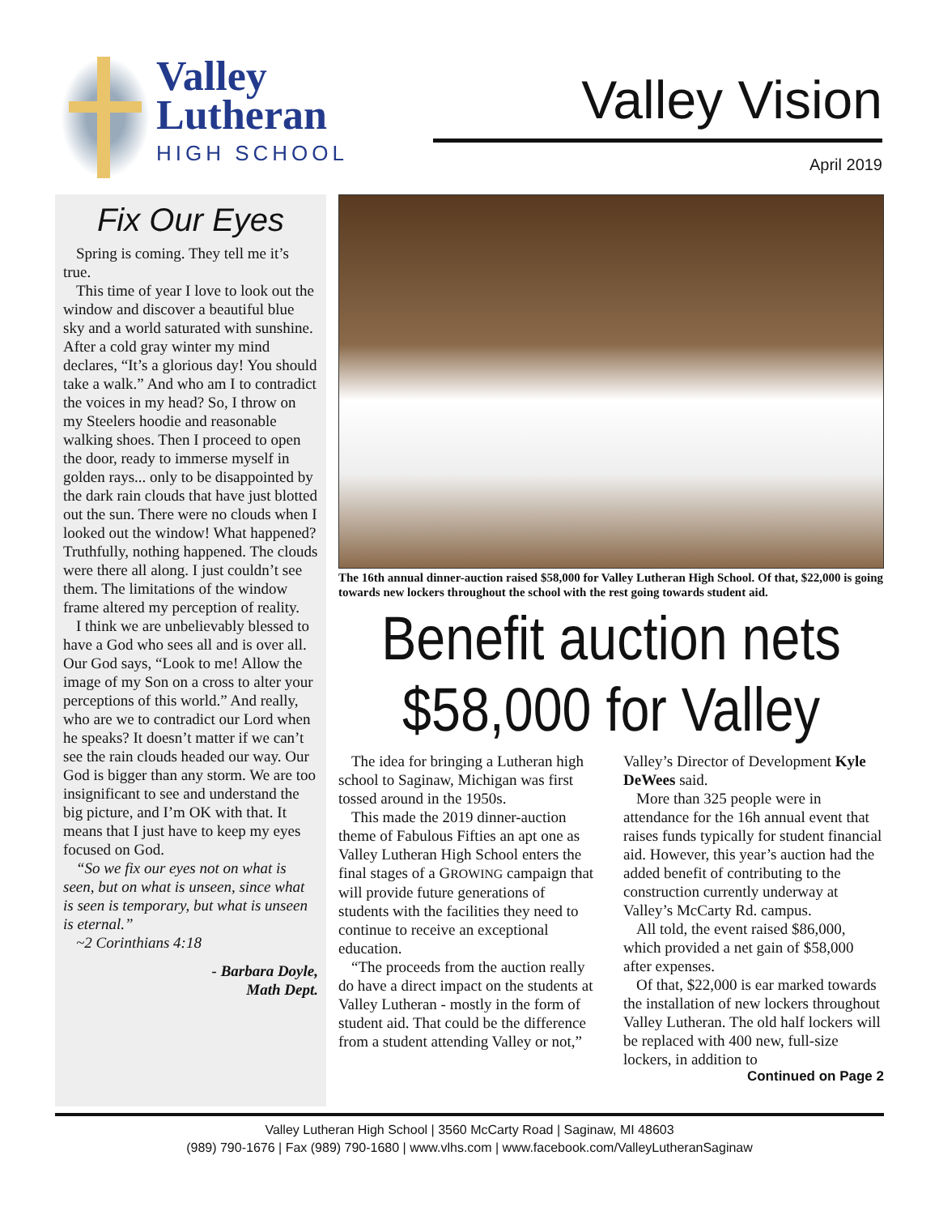Valley
Lutheran
HIGH SCHOOL
Valley Vision
April 2019
Fix Our Eyes
Spring is coming. They tell me it’s true.
This time of year I love to look out the window and discover a beautiful blue sky and a world saturated with sunshine. After a cold gray winter my mind declares, “It’s a glorious day! You should take a walk.” And who am I to contradict the voices in my head? So, I throw on my Steelers hoodie and reasonable walking shoes. Then I proceed to open the door, ready to immerse myself in golden rays... only to be disappointed by the dark rain clouds that have just blotted out the sun. There were no clouds when I looked out the window! What happened? Truthfully, nothing happened. The clouds were there all along. I just couldn’t see them. The limitations of the window frame altered my perception of reality.
I think we are unbelievably blessed to have a God who sees all and is over all. Our God says, “Look to me! Allow the image of my Son on a cross to alter your perceptions of this world.” And really, who are we to contradict our Lord when he speaks? It doesn’t matter if we can’t see the rain clouds headed our way. Our God is bigger than any storm. We are too insignificant to see and understand the big picture, and I’m OK with that. It means that I just have to keep my eyes focused on God.
“So we fix our eyes not on what is seen, but on what is unseen, since what is seen is temporary, but what is unseen is eternal.”
~2 Corinthians 4:18
- Barbara Doyle,
Math Dept.
The 16th annual dinner-auction raised $58,000 for Valley Lutheran High School. Of that, $22,000 is going towards new lockers throughout the school with the rest going towards student aid.
Benefit auction nets $58,000 for Valley
The idea for bringing a Lutheran high school to Saginaw, Michigan was first tossed around in the 1950s.
This made the 2019 dinner-auction theme of Fabulous Fifties an apt one as Valley Lutheran High School enters the final stages of a GROWING campaign that will provide future generations of students with the facilities they need to continue to receive an exceptional education.
“The proceeds from the auction really do have a direct impact on the students at Valley Lutheran - mostly in the form of student aid. That could be the difference from a student attending Valley or not,” Valley’s Director of Development Kyle DeWees said.
More than 325 people were in attendance for the 16h annual event that raises funds typically for student financial aid. However, this year’s auction had the added benefit of contributing to the construction currently underway at Valley’s McCarty Rd. campus.
All told, the event raised $86,000, which provided a net gain of $58,000 after expenses.
Of that, $22,000 is ear marked towards the installation of new lockers throughout Valley Lutheran. The old half lockers will be replaced with 400 new, full-size lockers, in addition to
Continued on Page 2
Valley Lutheran High School | 3560 McCarty Road | Saginaw, MI 48603
(989) 790-1676 | Fax (989) 790-1680 | www.vlhs.com | www.facebook.com/ValleyLutheranSaginaw